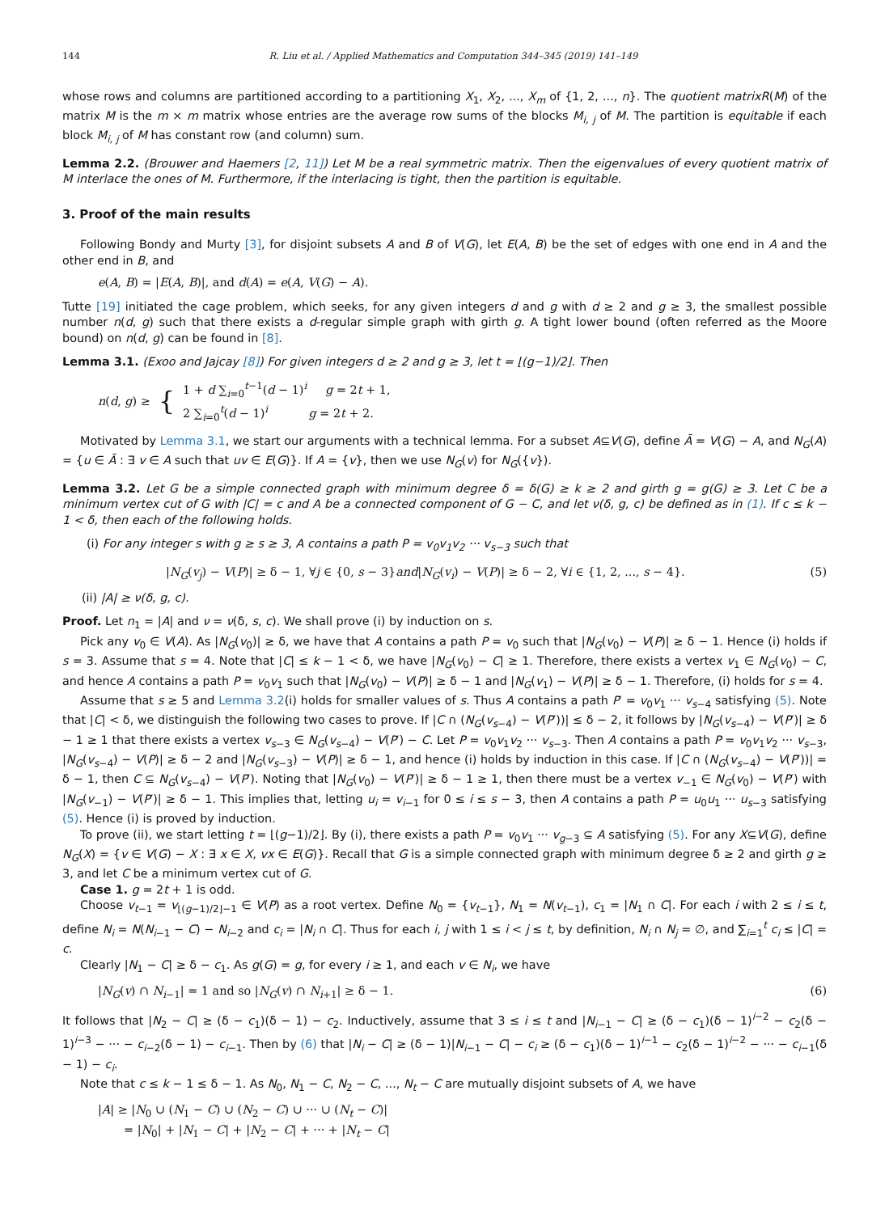144 R. Liu et al. / Applied Mathematics and Computation 344–345 (2019) 141–149
whose rows and columns are partitioned according to a partitioning X<sub>1</sub>, X<sub>2</sub>, ..., X<sub>m</sub> of {1, 2, ..., n}. The quotient matrixR(M) of the matrix M is the m × m matrix whose entries are the average row sums of the blocks M<sub>i, j</sub> of M. The partition is equitable if each block M<sub>i, j</sub> of M has constant row (and column) sum.
Lemma 2.2. (Brouwer and Haemers [2, 11]) Let M be a real symmetric matrix. Then the eigenvalues of every quotient matrix of M interlace the ones of M. Furthermore, if the interlacing is tight, then the partition is equitable.
3. Proof of the main results
Following Bondy and Murty [3], for disjoint subsets A and B of V(G), let E(A, B) be the set of edges with one end in A and the other end in B, and
e(A, B) = |E(A, B)|, and d(A) = e(A, V(G) − A).
Tutte [19] initiated the cage problem, which seeks, for any given integers d and g with d ≥ 2 and g ≥ 3, the smallest possible number n(d, g) such that there exists a d-regular simple graph with girth g. A tight lower bound (often referred as the Moore bound) on n(d, g) can be found in [8].
Lemma 3.1. (Exoo and Jajcay [8]) For given integers d ≥ 2 and g ≥ 3, let t = ⌊(g−1)/2⌋. Then
n(d, g) ≥ { 1 + d ∑<sub>i=0</sub><sup>t−1</sup>(d − 1)<sup>i</sup> g = 2t + 1,
2 ∑<sub>i=0</sub><sup>t</sup>(d − 1)<sup>i</sup> g = 2t + 2.
Motivated by Lemma 3.1, we start our arguments with a technical lemma. For a subset A⊆V(G), define Ā = V(G) − A, and N<sub>G</sub>(A) = {u ∈ Ā : ∃ v ∈ A such that uv ∈ E(G)}. If A = {v}, then we use N<sub>G</sub>(v) for N<sub>G</sub>({v}).
Lemma 3.2. Let G be a simple connected graph with minimum degree δ = δ(G) ≥ k ≥ 2 and girth g = g(G) ≥ 3. Let C be a minimum vertex cut of G with |C| = c and A be a connected component of G − C, and let ν(δ, g, c) be defined as in (1). If c ≤ k − 1 < δ, then each of the following holds.
(i) For any integer s with g ≥ s ≥ 3, A contains a path P = v<sub>0</sub>v<sub>1</sub>v<sub>2</sub> ··· v<sub>s−3</sub> such that
|N<sub>G</sub>(v<sub>j</sub>) − V(P)| ≥ δ − 1, ∀j ∈ {0, s − 3}and|N<sub>G</sub>(v<sub>i</sub>) − V(P)| ≥ δ − 2, ∀i ∈ {1, 2, ..., s − 4}. (5)
(ii) |A| ≥ ν(δ, g, c).
Proof. Let n<sub>1</sub> = |A| and ν = ν(δ, s, c). We shall prove (i) by induction on s.
Pick any v<sub>0</sub> ∈ V(A). As |N<sub>G</sub>(v<sub>0</sub>)| ≥ δ, we have that A contains a path P = v<sub>0</sub> such that |N<sub>G</sub>(v<sub>0</sub>) − V(P)| ≥ δ − 1. Hence (i) holds if s = 3. Assume that s = 4. Note that |C| ≤ k − 1 < δ, we have |N<sub>G</sub>(v<sub>0</sub>) − C| ≥ 1. Therefore, there exists a vertex v<sub>1</sub> ∈ N<sub>G</sub>(v<sub>0</sub>) − C, and hence A contains a path P = v<sub>0</sub>v<sub>1</sub> such that |N<sub>G</sub>(v<sub>0</sub>) − V(P)| ≥ δ − 1 and |N<sub>G</sub>(v<sub>1</sub>) − V(P)| ≥ δ − 1. Therefore, (i) holds for s = 4.
Assume that s ≥ 5 and Lemma 3.2(i) holds for smaller values of s. Thus A contains a path P′ = v<sub>0</sub>v<sub>1</sub> ··· v<sub>s−4</sub> satisfying (5). Note that |C| < δ, we distinguish the following two cases to prove. If |C ∩ (N<sub>G</sub>(v<sub>s−4</sub>) − V(P′))| ≤ δ − 2, it follows by |N<sub>G</sub>(v<sub>s−4</sub>) − V(P′)| ≥ δ − 1 ≥ 1 that there exists a vertex v<sub>s−3</sub> ∈ N<sub>G</sub>(v<sub>s−4</sub>) − V(P′) − C. Let P = v<sub>0</sub>v<sub>1</sub>v<sub>2</sub> ··· v<sub>s−3</sub>. Then A contains a path P = v<sub>0</sub>v<sub>1</sub>v<sub>2</sub> ··· v<sub>s−3</sub>, |N<sub>G</sub>(v<sub>s−4</sub>) − V(P)| ≥ δ − 2 and |N<sub>G</sub>(v<sub>s−3</sub>) − V(P)| ≥ δ − 1, and hence (i) holds by induction in this case. If |C ∩ (N<sub>G</sub>(v<sub>s−4</sub>) − V(P′))| = δ − 1, then C ⊆ N<sub>G</sub>(v<sub>s−4</sub>) − V(P′). Noting that |N<sub>G</sub>(v<sub>0</sub>) − V(P′)| ≥ δ − 1 ≥ 1, then there must be a vertex v<sub>−1</sub> ∈ N<sub>G</sub>(v<sub>0</sub>) − V(P′) with |N<sub>G</sub>(v<sub>−1</sub>) − V(P′)| ≥ δ − 1. This implies that, letting u<sub>i</sub> = v<sub>i−1</sub> for 0 ≤ i ≤ s − 3, then A contains a path P = u<sub>0</sub>u<sub>1</sub> ··· u<sub>s−3</sub> satisfying (5). Hence (i) is proved by induction.
To prove (ii), we start letting t = ⌊(g−1)/2⌋. By (i), there exists a path P = v<sub>0</sub>v<sub>1</sub> ··· v<sub>g−3</sub> ⊆ A satisfying (5). For any X⊆V(G), define N<sub>G</sub>(X) = {v ∈ V(G) − X : ∃ x ∈ X, vx ∈ E(G)}. Recall that G is a simple connected graph with minimum degree δ ≥ 2 and girth g ≥ 3, and let C be a minimum vertex cut of G.
Case 1. g = 2t + 1 is odd.
Choose v<sub>t−1</sub> = v<sub>⌊(g−1)/2⌋−1</sub> ∈ V(P) as a root vertex. Define N<sub>0</sub> = {v<sub>t−1</sub>}, N<sub>1</sub> = N(v<sub>t−1</sub>), c<sub>1</sub> = |N<sub>1</sub> ∩ C|. For each i with 2 ≤ i ≤ t, define N<sub>i</sub> = N(N<sub>i−1</sub> − C) − N<sub>i−2</sub> and c<sub>i</sub> = |N<sub>i</sub> ∩ C|. Thus for each i, j with 1 ≤ i < j ≤ t, by definition, N<sub>i</sub> ∩ N<sub>j</sub> = ∅, and ∑<sub>i=1</sub><sup>t</sup> c<sub>i</sub> ≤ |C| = c.
Clearly |N<sub>1</sub> − C| ≥ δ − c<sub>1</sub>. As g(G) = g, for every i ≥ 1, and each v ∈ N<sub>i</sub>, we have
|N<sub>G</sub>(v) ∩ N<sub>i−1</sub>| = 1 and so |N<sub>G</sub>(v) ∩ N<sub>i+1</sub>| ≥ δ − 1. (6)
It follows that |N<sub>2</sub> − C| ≥ (δ − c<sub>1</sub>)(δ − 1) − c<sub>2</sub>. Inductively, assume that 3 ≤ i ≤ t and |N<sub>i−1</sub> − C| ≥ (δ − c<sub>1</sub>)(δ − 1)<sup>i−2</sup> − c<sub>2</sub>(δ − 1)<sup>i−3</sup> − ··· − c<sub>i−2</sub>(δ − 1) − c<sub>i−1</sub>. Then by (6) that |N<sub>i</sub> − C| ≥ (δ − 1)|N<sub>i−1</sub> − C| − c<sub>i</sub> ≥ (δ − c<sub>1</sub>)(δ − 1)<sup>i−1</sup> − c<sub>2</sub>(δ − 1)<sup>i−2</sup> − ··· − c<sub>i−1</sub>(δ − 1) − c<sub>i</sub>.
Note that c ≤ k − 1 ≤ δ − 1. As N<sub>0</sub>, N<sub>1</sub> − C, N<sub>2</sub> − C, ..., N<sub>t</sub> − C are mutually disjoint subsets of A, we have
|A| ≥ |N<sub>0</sub> ∪ (N<sub>1</sub> − C) ∪ (N<sub>2</sub> − C) ∪ ··· ∪ (N<sub>t</sub> − C)|
= |N<sub>0</sub>| + |N<sub>1</sub> − C| + |N<sub>2</sub> − C| + ··· + |N<sub>t</sub> − C|